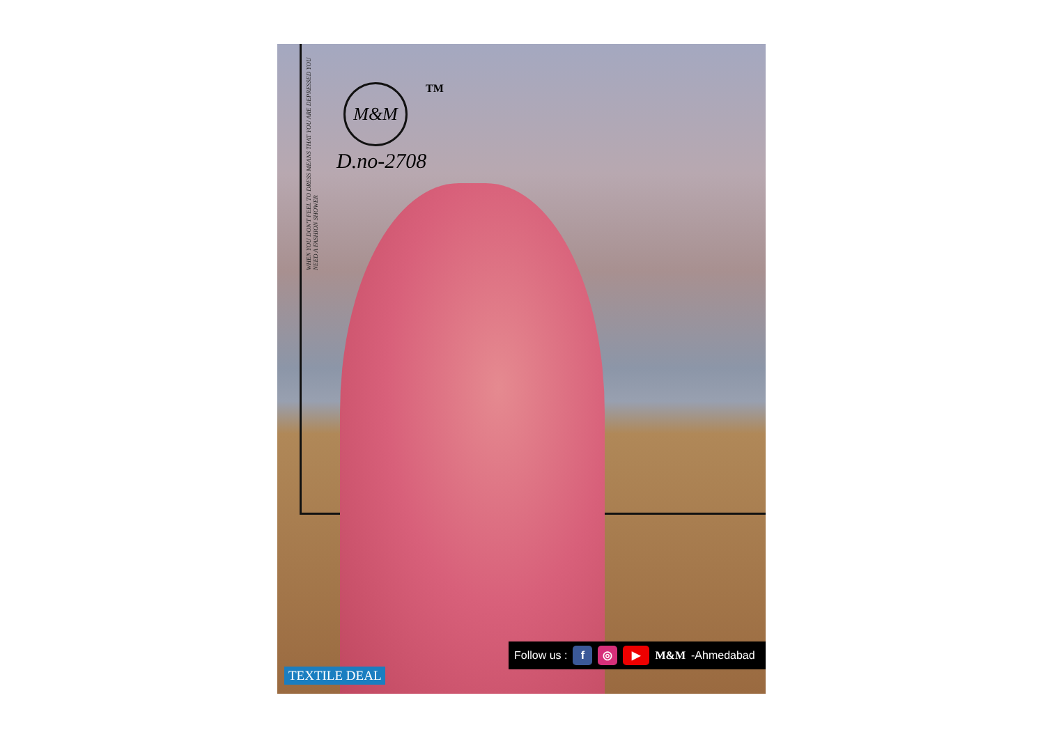WHEN YOU DON'T FEEL TO DRESS MEANS THAT YOU ARE DEPRESSED YOU NEED A FASHION SHOWER
M&M
TM
D.no-2708
Follow us : f ◎ ▶ M&M -Ahmedabad
TEXTILE DEAL